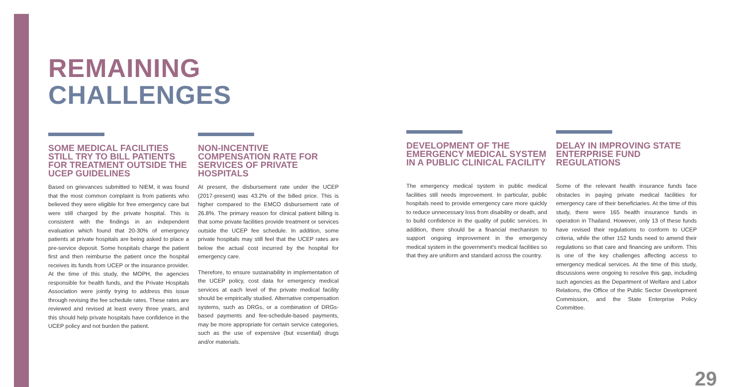REMAINING
CHALLENGES
SOME MEDICAL FACILITIES STILL TRY TO BILL PATIENTS FOR TREATMENT OUTSIDE THE UCEP GUIDELINES
Based on grievances submitted to NIEM, it was found that the most common complaint is from patients who believed they were eligible for free emergency care but were still charged by the private hospital. This is consistent with the findings in an independent evaluation which found that 20-30% of emergency patients at private hospitals are being asked to place a pre-service deposit. Some hospitals charge the patient first and then reimburse the patient once the hospital receives its funds from UCEP or the insurance provider. At the time of this study, the MOPH, the agencies responsible for health funds, and the Private Hospitals Association were jointly trying to address this issue through revising the fee schedule rates. These rates are reviewed and revised at least every three years, and this should help private hospitals have confidence in the UCEP policy and not burden the patient.
NON-INCENTIVE COMPENSATION RATE FOR SERVICES OF PRIVATE HOSPITALS
At present, the disbursement rate under the UCEP (2017-present) was 43.2% of the billed price. This is higher compared to the EMCO disbursement rate of 26.8%. The primary reason for clinical patient billing is that some private facilities provide treatment or services outside the UCEP fee schedule. In addition, some private hospitals may still feel that the UCEP rates are below the actual cost incurred by the hospital for emergency care.
Therefore, to ensure sustainability in implementation of the UCEP policy, cost data for emergency medical services at each level of the private medical facility should be empirically studied. Alternative compensation systems, such as DRGs, or a combination of DRGs-based payments and fee-schedule-based payments, may be more appropriate for certain service categories, such as the use of expensive (but essential) drugs and/or materials.
DEVELOPMENT OF THE EMERGENCY MEDICAL SYSTEM IN A PUBLIC CLINICAL FACILITY
The emergency medical system in public medical facilities still needs improvement. In particular, public hospitals need to provide emergency care more quickly to reduce unnecessary loss from disability or death, and to build confidence in the quality of public services. In addition, there should be a financial mechanism to support ongoing improvement in the emergency medical system in the government's medical facilities so that they are uniform and standard across the country.
DELAY IN IMPROVING STATE ENTERPRISE FUND REGULATIONS
Some of the relevant health insurance funds face obstacles in paying private medical facilities for emergency care of their beneficiaries. At the time of this study, there were 165 health insurance funds in operation in Thailand. However, only 13 of these funds have revised their regulations to conform to UCEP criteria, while the other 152 funds need to amend their regulations so that care and financing are uniform. This is one of the key challenges affecting access to emergency medical services. At the time of this study, discussions were ongoing to resolve this gap, including such agencies as the Department of Welfare and Labor Relations, the Office of the Public Sector Development Commission, and the State Enterprise Policy Committee.
29